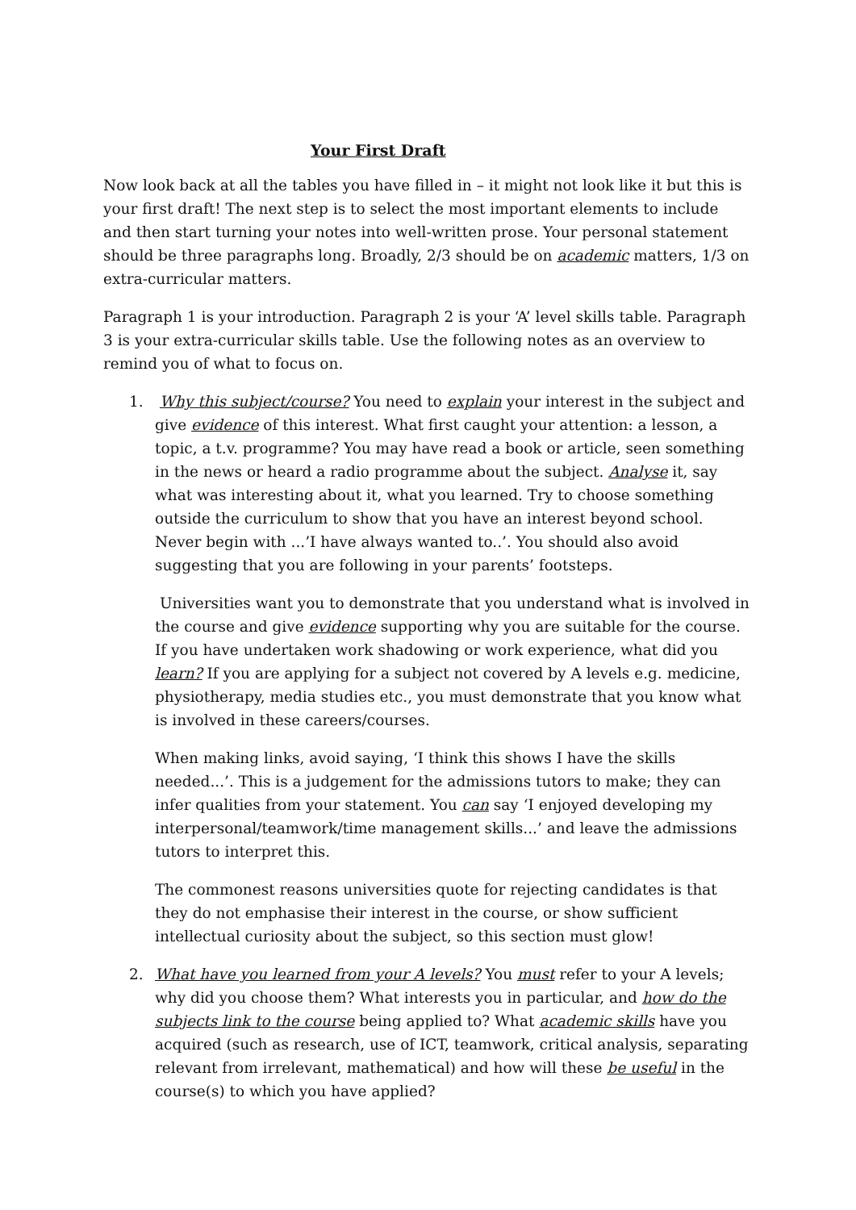Your First Draft
Now look back at all the tables you have filled in – it might not look like it but this is your first draft! The next step is to select the most important elements to include and then start turning your notes into well-written prose. Your personal statement should be three paragraphs long. Broadly, 2/3 should be on academic matters, 1/3 on extra-curricular matters.
Paragraph 1 is your introduction. Paragraph 2 is your ‘A’ level skills table. Paragraph 3 is your extra-curricular skills table. Use the following notes as an overview to remind you of what to focus on.
1. Why this subject/course? You need to explain your interest in the subject and give evidence of this interest. What first caught your attention: a lesson, a topic, a t.v. programme? You may have read a book or article, seen something in the news or heard a radio programme about the subject. Analyse it, say what was interesting about it, what you learned. Try to choose something outside the curriculum to show that you have an interest beyond school. Never begin with ...’I have always wanted to..’. You should also avoid suggesting that you are following in your parents’ footsteps.
Universities want you to demonstrate that you understand what is involved in the course and give evidence supporting why you are suitable for the course. If you have undertaken work shadowing or work experience, what did you learn? If you are applying for a subject not covered by A levels e.g. medicine, physiotherapy, media studies etc., you must demonstrate that you know what is involved in these careers/courses.
When making links, avoid saying, ‘I think this shows I have the skills needed...’. This is a judgement for the admissions tutors to make; they can infer qualities from your statement. You can say ‘I enjoyed developing my interpersonal/teamwork/time management skills...’ and leave the admissions tutors to interpret this.
The commonest reasons universities quote for rejecting candidates is that they do not emphasise their interest in the course, or show sufficient intellectual curiosity about the subject, so this section must glow!
2. What have you learned from your A levels? You must refer to your A levels; why did you choose them? What interests you in particular, and how do the subjects link to the course being applied to? What academic skills have you acquired (such as research, use of ICT, teamwork, critical analysis, separating relevant from irrelevant, mathematical) and how will these be useful in the course(s) to which you have applied?